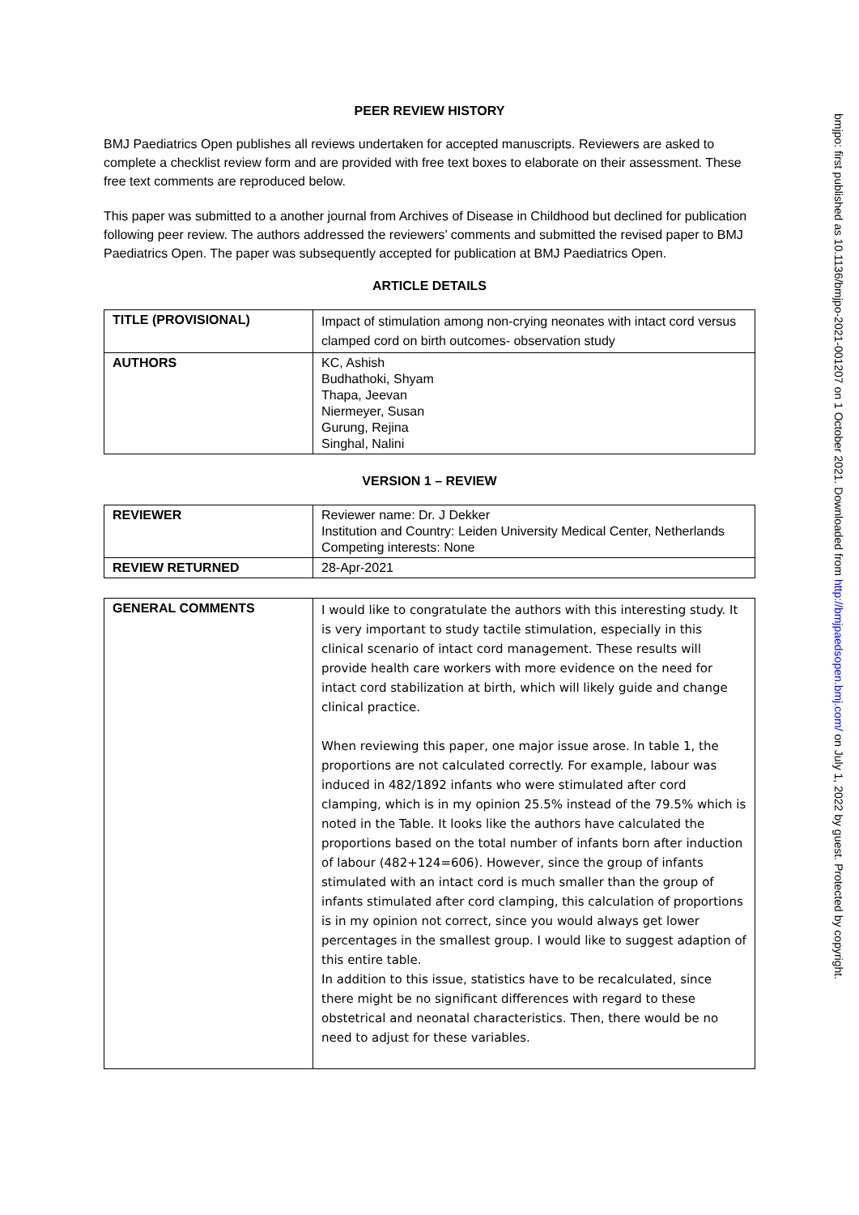PEER REVIEW HISTORY
BMJ Paediatrics Open publishes all reviews undertaken for accepted manuscripts. Reviewers are asked to complete a checklist review form and are provided with free text boxes to elaborate on their assessment. These free text comments are reproduced below.
This paper was submitted to a another journal from Archives of Disease in Childhood but declined for publication following peer review. The authors addressed the reviewers’ comments and submitted the revised paper to BMJ Paediatrics Open. The paper was subsequently accepted for publication at BMJ Paediatrics Open.
ARTICLE DETAILS
| TITLE (PROVISIONAL) | Impact of stimulation among non-crying neonates with intact cord versus clamped cord on birth outcomes- observation study |
| AUTHORS | KC, Ashish Budhathoki, Shyam Thapa, Jeevan Niermeyer, Susan Gurung, Rejina Singhal, Nalini |
VERSION 1 – REVIEW
| REVIEWER | Reviewer name: Dr. J Dekker Institution and Country: Leiden University Medical Center, Netherlands Competing interests: None |
| REVIEW RETURNED | 28-Apr-2021 |
| GENERAL COMMENTS | I would like to congratulate the authors with this interesting study. It is very important to study tactile stimulation, especially in this clinical scenario of intact cord management. These results will provide health care workers with more evidence on the need for intact cord stabilization at birth, which will likely guide and change clinical practice. When reviewing this paper, one major issue arose. In table 1, the proportions are not calculated correctly. For example, labour was induced in 482/1892 infants who were stimulated after cord clamping, which is in my opinion 25.5% instead of the 79.5% which is noted in the Table. It looks like the authors have calculated the proportions based on the total number of infants born after induction of labour (482+124=606). However, since the group of infants stimulated with an intact cord is much smaller than the group of infants stimulated after cord clamping, this calculation of proportions is in my opinion not correct, since you would always get lower percentages in the smallest group. I would like to suggest adaption of this entire table. In addition to this issue, statistics have to be recalculated, since there might be no significant differences with regard to these obstetrical and neonatal characteristics. Then, there would be no need to adjust for these variables. |
bmjpo: first published as 10.1136/bmjpo-2021-001207 on 1 October 2021. Downloaded from http://bmjpaedsopen.bmj.com/ on July 1, 2022 by guest. Protected by copyright.